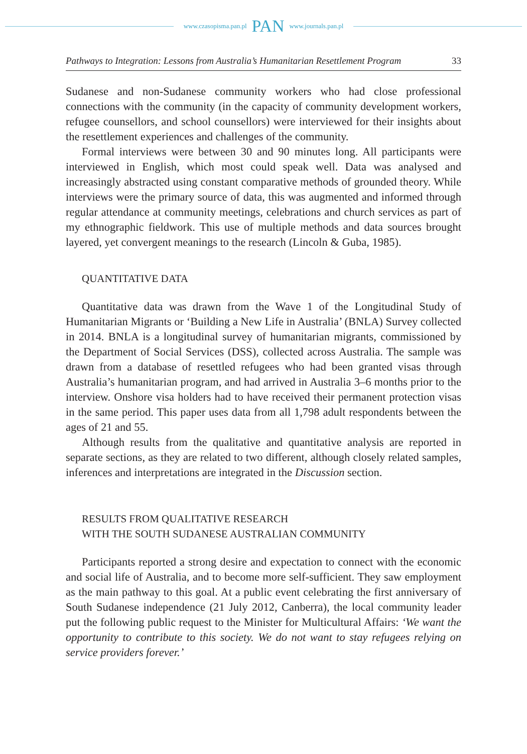www.czasopisma.pan.pl PAN www.journals.pan.pl
Pathways to Integration: Lessons from Australia’s Humanitarian Resettlement Program 33
Sudanese and non-Sudanese community workers who had close professional connections with the community (in the capacity of community development workers, refugee counsellors, and school counsellors) were interviewed for their insights about the resettlement experiences and challenges of the community.
Formal interviews were between 30 and 90 minutes long. All participants were interviewed in English, which most could speak well. Data was analysed and increasingly abstracted using constant comparative methods of grounded theory. While interviews were the primary source of data, this was augmented and informed through regular attendance at community meetings, celebrations and church services as part of my ethnographic fieldwork. This use of multiple methods and data sources brought layered, yet convergent meanings to the research (Lincoln & Guba, 1985).
QUANTITATIVE DATA
Quantitative data was drawn from the Wave 1 of the Longitudinal Study of Humanitarian Migrants or ‘Building a New Life in Australia’ (BNLA) Survey collected in 2014. BNLA is a longitudinal survey of humanitarian migrants, commissioned by the Department of Social Services (DSS), collected across Australia. The sample was drawn from a database of resettled refugees who had been granted visas through Australia’s humanitarian program, and had arrived in Australia 3–6 months prior to the interview. Onshore visa holders had to have received their permanent protection visas in the same period. This paper uses data from all 1,798 adult respondents between the ages of 21 and 55.
Although results from the qualitative and quantitative analysis are reported in separate sections, as they are related to two different, although closely related samples, inferences and interpretations are integrated in the Discussion section.
RESULTS FROM QUALITATIVE RESEARCH
WITH THE SOUTH SUDANESE AUSTRALIAN COMMUNITY
Participants reported a strong desire and expectation to connect with the economic and social life of Australia, and to become more self-sufficient. They saw employment as the main pathway to this goal. At a public event celebrating the first anniversary of South Sudanese independence (21 July 2012, Canberra), the local community leader put the following public request to the Minister for Multicultural Affairs: ‘We want the opportunity to contribute to this society. We do not want to stay refugees relying on service providers forever.’